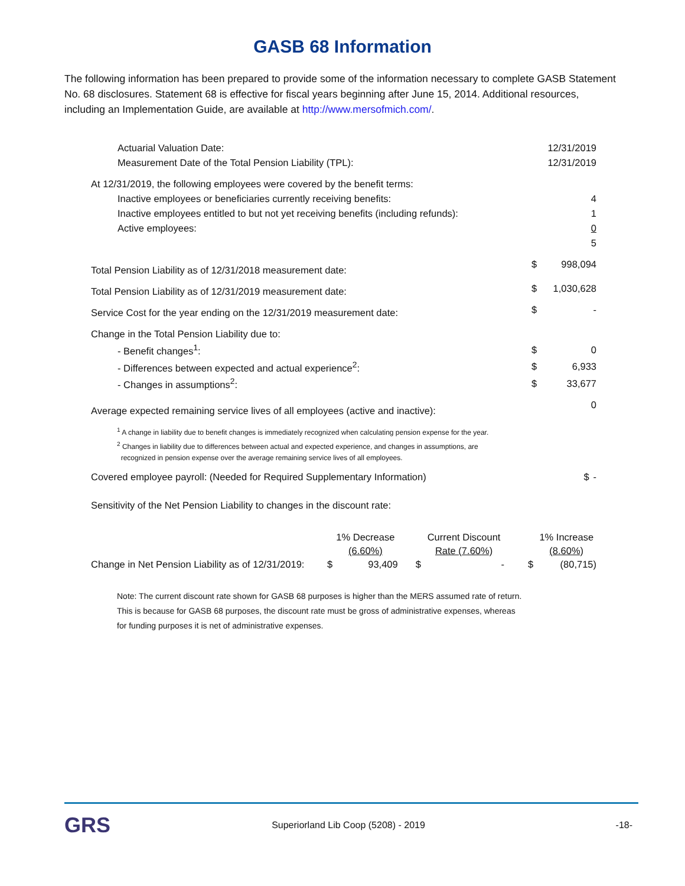GASB 68 Information
The following information has been prepared to provide some of the information necessary to complete GASB Statement No. 68 disclosures. Statement 68 is effective for fiscal years beginning after June 15, 2014. Additional resources, including an Implementation Guide, are available at http://www.mersofmich.com/.
| Actuarial Valuation Date: | | 12/31/2019 |
| Measurement Date of the Total Pension Liability (TPL): | | 12/31/2019 |
| At 12/31/2019, the following employees were covered by the benefit terms: | | |
| Inactive employees or beneficiaries currently receiving benefits: | | 4 |
| Inactive employees entitled to but not yet receiving benefits (including refunds): | | 1 |
| Active employees: | | 0 |
| | | 5 |
| Total Pension Liability as of 12/31/2018 measurement date: | $ | 998,094 |
| Total Pension Liability as of 12/31/2019 measurement date: | $ | 1,030,628 |
| Service Cost for the year ending on the 12/31/2019 measurement date: | $ | - |
| Change in the Total Pension Liability due to: | | |
| - Benefit changes<sup>1</sup>: | $ | 0 |
| - Differences between expected and actual experience<sup>2</sup>: | $ | 6,933 |
| - Changes in assumptions<sup>2</sup>: | $ | 33,677 |
| Average expected remaining service lives of all employees (active and inactive): | | 0 |
<sup>1</sup> A change in liability due to benefit changes is immediately recognized when calculating pension expense for the year.
<sup>2</sup> Changes in liability due to differences between actual and expected experience, and changes in assumptions, are
recognized in pension expense over the average remaining service lives of all employees.
| Covered employee payroll: (Needed for Required Supplementary Information) | $ | - |
| Sensitivity of the Net Pension Liability to changes in the discount rate: | | |
| | | 1% Decrease | | Current Discount | | 1% Increase |
| | | (6.60%) | | Rate (7.60%) | | (8.60%) |
| Change in Net Pension Liability as of 12/31/2019: | $ | 93,409 | $ | - | $ | (80,715) |
Note: The current discount rate shown for GASB 68 purposes is higher than the MERS assumed rate of return.
This is because for GASB 68 purposes, the discount rate must be gross of administrative expenses, whereas
for funding purposes it is net of administrative expenses.
GRS
Superiorland Lib Coop (5208) - 2019
-18-